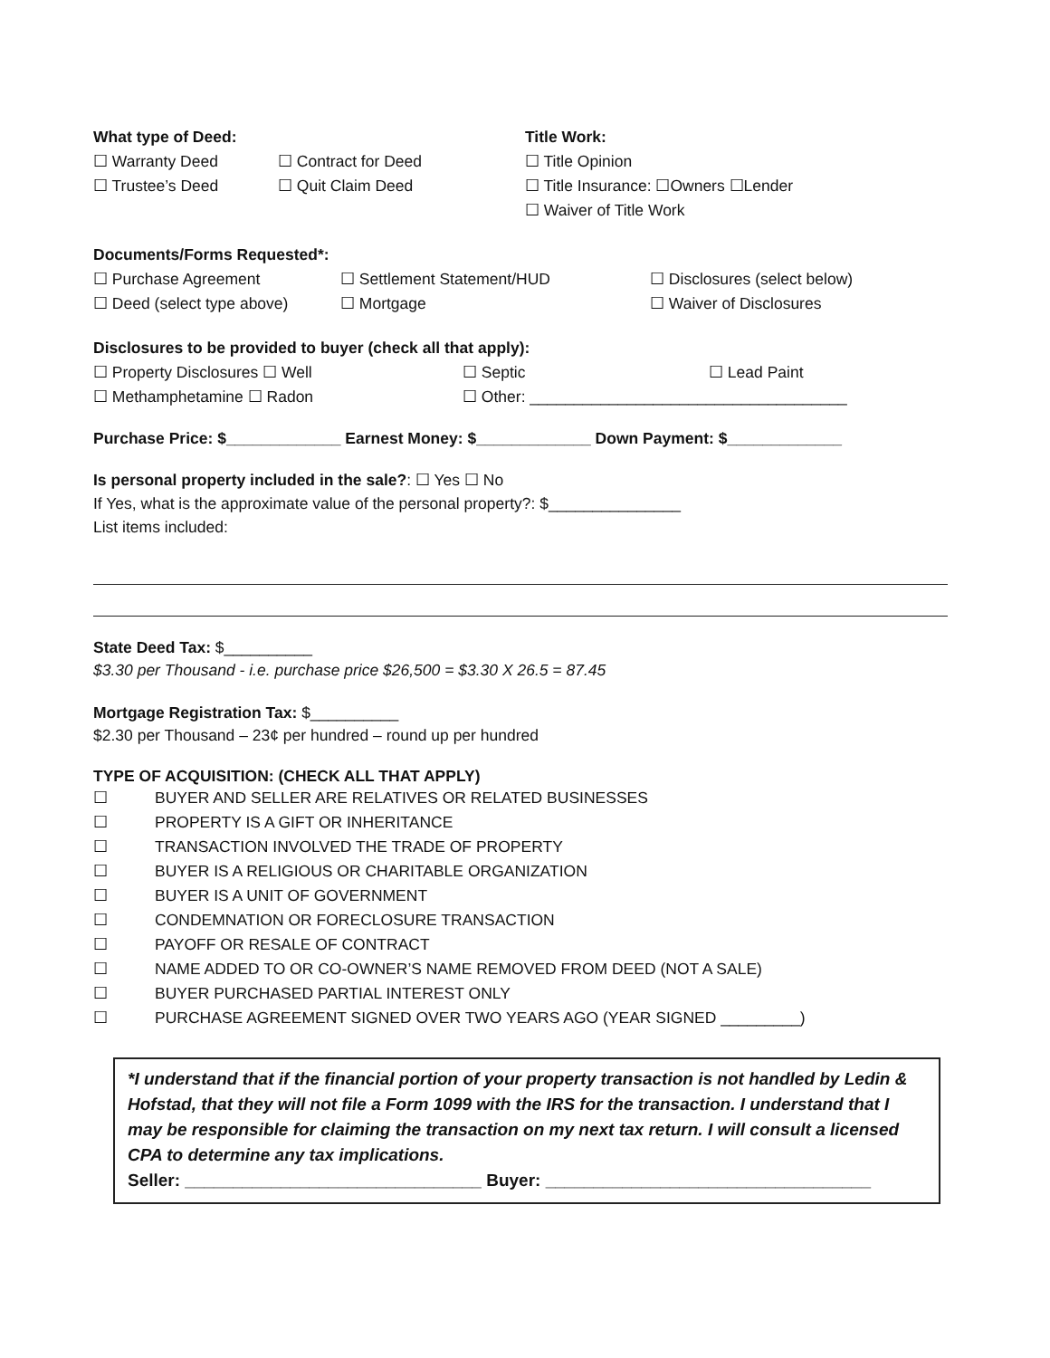What type of Deed:
☐ Warranty Deed ☐ Contract for Deed
☐ Trustee’s Deed ☐ Quit Claim Deed
Title Work:
☐ Title Opinion
☐ Title Insurance: ☐Owners ☐Lender
☐ Waiver of Title Work
Documents/Forms Requested*:
☐ Purchase Agreement ☐ Settlement Statement/HUD ☐ Disclosures (select below)
☐ Deed (select type above) ☐ Mortgage ☐ Waiver of Disclosures
Disclosures to be provided to buyer (check all that apply):
☐ Property Disclosures ☐ Well ☐ Septic ☐ Lead Paint
☐ Methamphetamine ☐ Radon ☐ Other: ____________________________________
Purchase Price: $_____________ Earnest Money: $_____________ Down Payment: $_____________
Is personal property included in the sale?: ☐ Yes ☐ No
If Yes, what is the approximate value of the personal property?: $_______________
List items included:
State Deed Tax: $__________
$3.30 per Thousand - i.e. purchase price $26,500 = $3.30 X 26.5 = 87.45
Mortgage Registration Tax: $__________
$2.30 per Thousand – 23¢ per hundred – round up per hundred
TYPE OF ACQUISITION: (CHECK ALL THAT APPLY)
☐ BUYER AND SELLER ARE RELATIVES OR RELATED BUSINESSES
☐ PROPERTY IS A GIFT OR INHERITANCE
☐ TRANSACTION INVOLVED THE TRADE OF PROPERTY
☐ BUYER IS A RELIGIOUS OR CHARITABLE ORGANIZATION
☐ BUYER IS A UNIT OF GOVERNMENT
☐ CONDEMNATION OR FORECLOSURE TRANSACTION
☐ PAYOFF OR RESALE OF CONTRACT
☐ NAME ADDED TO OR CO-OWNER’S NAME REMOVED FROM DEED (NOT A SALE)
☐ BUYER PURCHASED PARTIAL INTEREST ONLY
☐ PURCHASE AGREEMENT SIGNED OVER TWO YEARS AGO (YEAR SIGNED _________)
*I understand that if the financial portion of your property transaction is not handled by Ledin & Hofstad, that they will not file a Form 1099 with the IRS for the transaction. I understand that I may be responsible for claiming the transaction on my next tax return. I will consult a licensed CPA to determine any tax implications.
Seller: _______________________________ Buyer: __________________________________